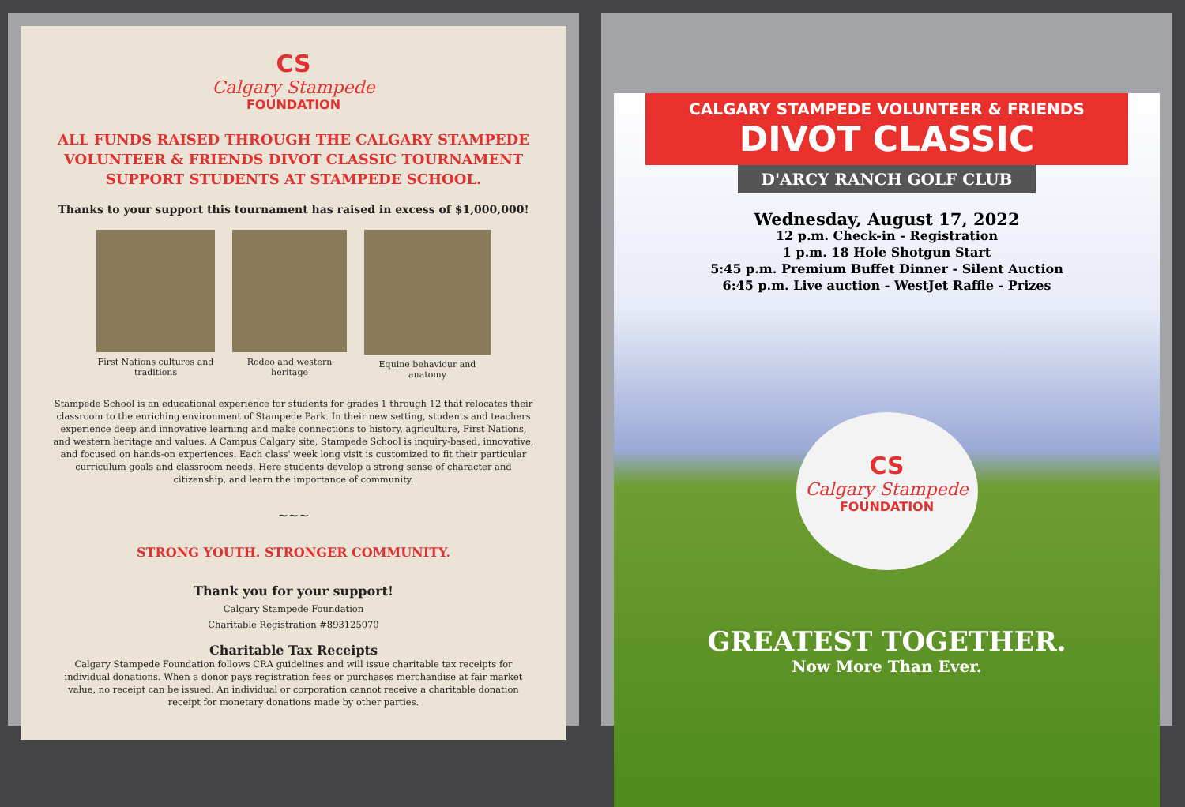CS
Calgary Stampede
FOUNDATION
ALL FUNDS RAISED THROUGH THE CALGARY STAMPEDE VOLUNTEER & FRIENDS DIVOT CLASSIC TOURNAMENT SUPPORT STUDENTS AT STAMPEDE SCHOOL.
Thanks to your support this tournament has raised in excess of $1,000,000!
First Nations cultures and traditions
Rodeo and western heritage
Equine behaviour and anatomy
Stampede School is an educational experience for students for grades 1 through 12 that relocates their classroom to the enriching environment of Stampede Park. In their new setting, students and teachers experience deep and innovative learning and make connections to history, agriculture, First Nations, and western heritage and values. A Campus Calgary site, Stampede School is inquiry-based, innovative, and focused on hands-on experiences. Each class' week long visit is customized to fit their particular curriculum goals and classroom needs. Here students develop a strong sense of character and citizenship, and learn the importance of community.
~~~
STRONG YOUTH. STRONGER COMMUNITY.
Thank you for your support!
Calgary Stampede Foundation
Charitable Registration #893125070
Charitable Tax Receipts
Calgary Stampede Foundation follows CRA guidelines and will issue charitable tax receipts for individual donations. When a donor pays registration fees or purchases merchandise at fair market value, no receipt can be issued. An individual or corporation cannot receive a charitable donation receipt for monetary donations made by other parties.
CALGARY STAMPEDE VOLUNTEER & FRIENDS
DIVOT CLASSIC
D'ARCY RANCH GOLF CLUB
Wednesday, August 17, 2022
12 p.m. Check-in - Registration
1 p.m. 18 Hole Shotgun Start
5:45 p.m. Premium Buffet Dinner - Silent Auction
6:45 p.m. Live auction - WestJet Raffle - Prizes
CS
Calgary Stampede
FOUNDATION
GREATEST TOGETHER.
Now More Than Ever.